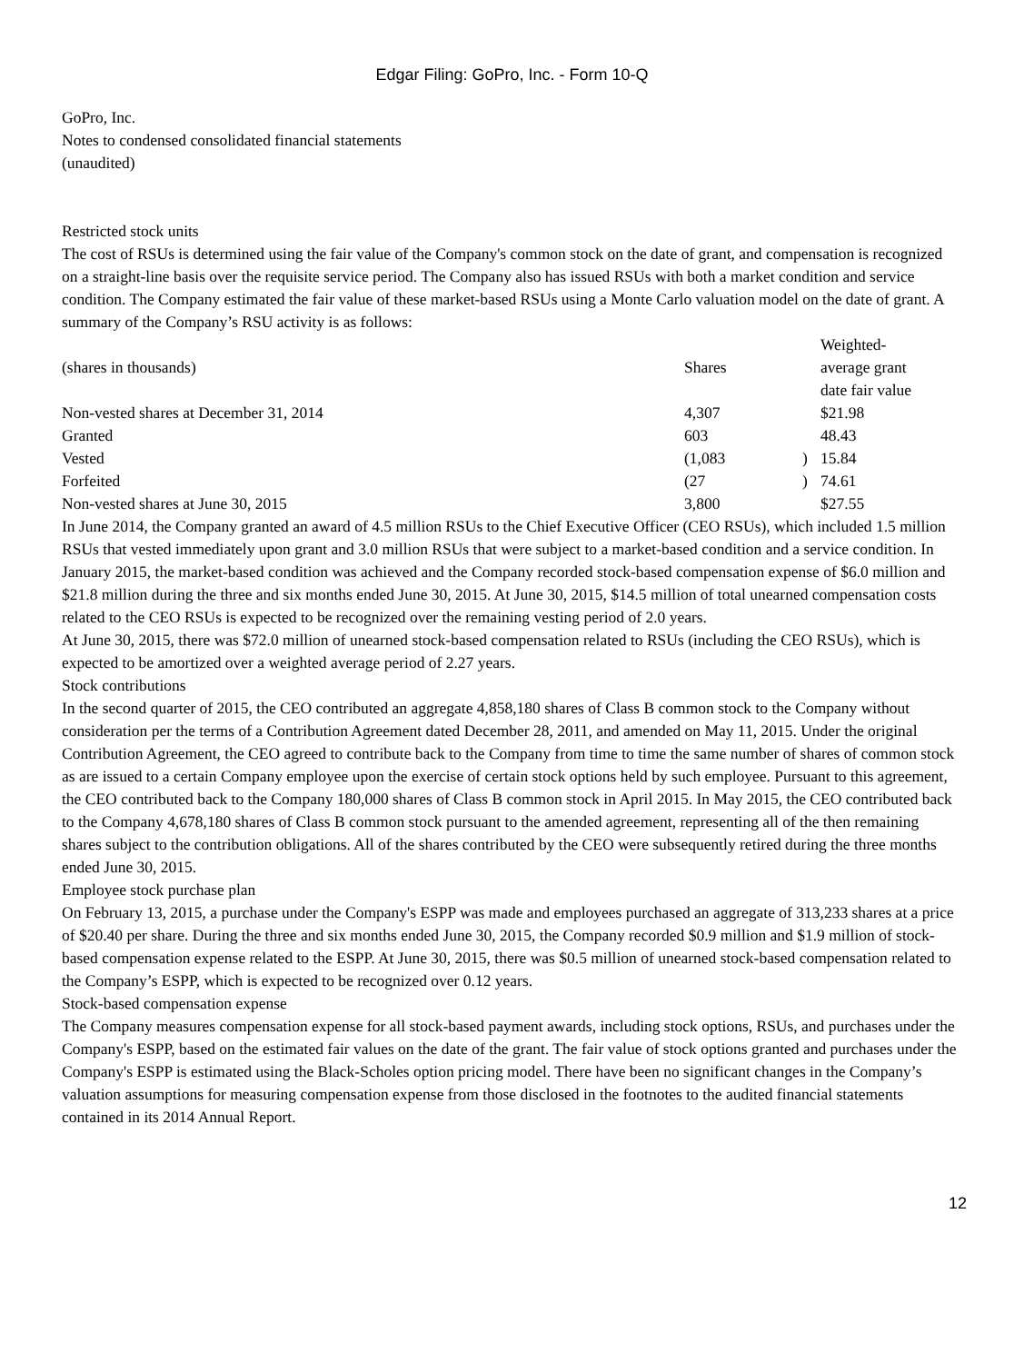Edgar Filing: GoPro, Inc. - Form 10-Q
GoPro, Inc.
Notes to condensed consolidated financial statements
(unaudited)
Restricted stock units
The cost of RSUs is determined using the fair value of the Company's common stock on the date of grant, and compensation is recognized on a straight-line basis over the requisite service period. The Company also has issued RSUs with both a market condition and service condition. The Company estimated the fair value of these market-based RSUs using a Monte Carlo valuation model on the date of grant. A summary of the Company’s RSU activity is as follows:
| (shares in thousands) | Shares | | Weighted- average grant date fair value |
| Non-vested shares at December 31, 2014 | 4,307 | | $21.98 |
| Granted | 603 | | 48.43 |
| Vested | (1,083 | ) | 15.84 |
| Forfeited | (27 | ) | 74.61 |
| Non-vested shares at June 30, 2015 | 3,800 | | $27.55 |
In June 2014, the Company granted an award of 4.5 million RSUs to the Chief Executive Officer (CEO RSUs), which included 1.5 million RSUs that vested immediately upon grant and 3.0 million RSUs that were subject to a market-based condition and a service condition. In January 2015, the market-based condition was achieved and the Company recorded stock-based compensation expense of $6.0 million and $21.8 million during the three and six months ended June 30, 2015. At June 30, 2015, $14.5 million of total unearned compensation costs related to the CEO RSUs is expected to be recognized over the remaining vesting period of 2.0 years.
At June 30, 2015, there was $72.0 million of unearned stock-based compensation related to RSUs (including the CEO RSUs), which is expected to be amortized over a weighted average period of 2.27 years.
Stock contributions
In the second quarter of 2015, the CEO contributed an aggregate 4,858,180 shares of Class B common stock to the Company without consideration per the terms of a Contribution Agreement dated December 28, 2011, and amended on May 11, 2015. Under the original Contribution Agreement, the CEO agreed to contribute back to the Company from time to time the same number of shares of common stock as are issued to a certain Company employee upon the exercise of certain stock options held by such employee. Pursuant to this agreement, the CEO contributed back to the Company 180,000 shares of Class B common stock in April 2015. In May 2015, the CEO contributed back to the Company 4,678,180 shares of Class B common stock pursuant to the amended agreement, representing all of the then remaining shares subject to the contribution obligations. All of the shares contributed by the CEO were subsequently retired during the three months ended June 30, 2015.
Employee stock purchase plan
On February 13, 2015, a purchase under the Company's ESPP was made and employees purchased an aggregate of 313,233 shares at a price of $20.40 per share. During the three and six months ended June 30, 2015, the Company recorded $0.9 million and $1.9 million of stock-based compensation expense related to the ESPP. At June 30, 2015, there was $0.5 million of unearned stock-based compensation related to the Company’s ESPP, which is expected to be recognized over 0.12 years.
Stock-based compensation expense
The Company measures compensation expense for all stock-based payment awards, including stock options, RSUs, and purchases under the Company's ESPP, based on the estimated fair values on the date of the grant. The fair value of stock options granted and purchases under the Company's ESPP is estimated using the Black-Scholes option pricing model. There have been no significant changes in the Company’s valuation assumptions for measuring compensation expense from those disclosed in the footnotes to the audited financial statements contained in its 2014 Annual Report.
12